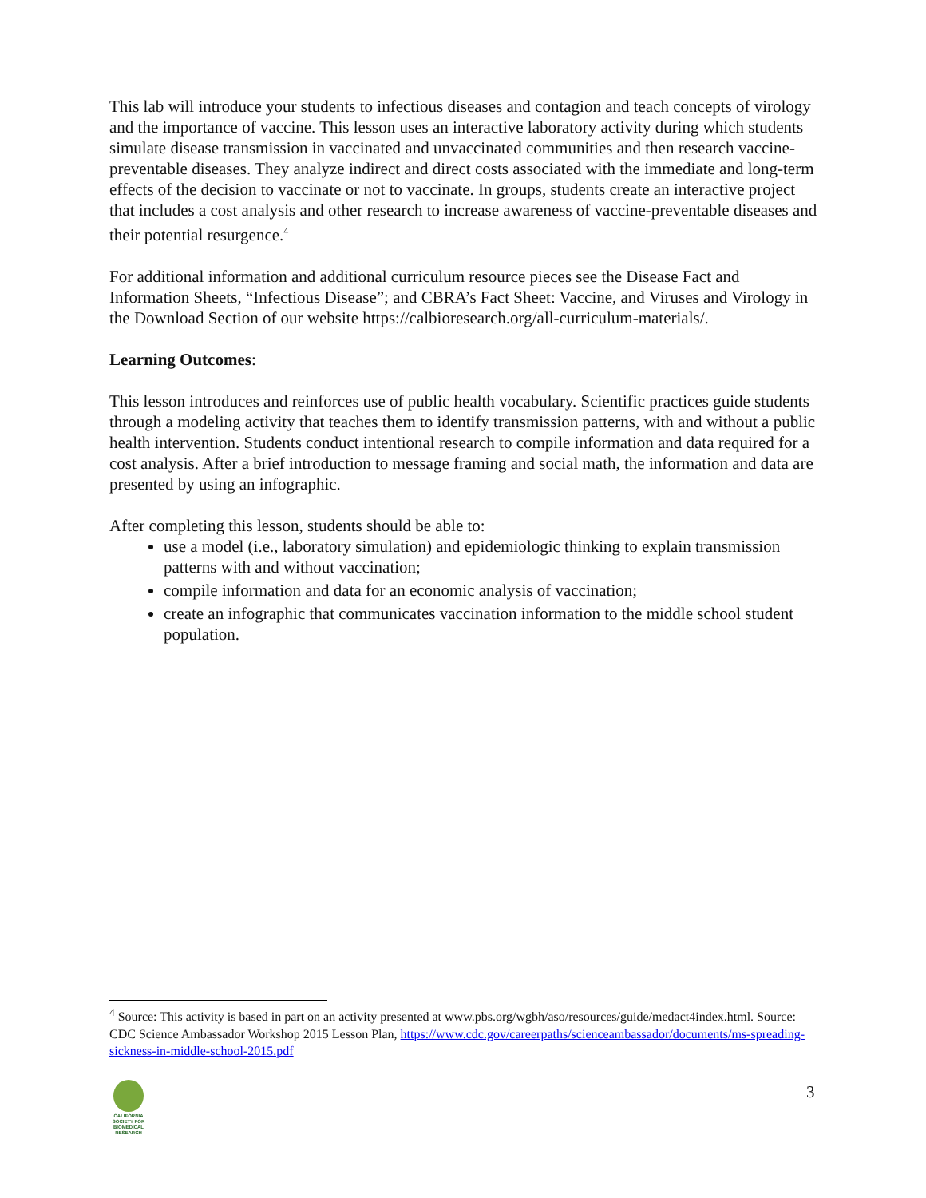This lab will introduce your students to infectious diseases and contagion and teach concepts of virology and the importance of vaccine. This lesson uses an interactive laboratory activity during which students simulate disease transmission in vaccinated and unvaccinated communities and then research vaccine-preventable diseases. They analyze indirect and direct costs associated with the immediate and long-term effects of the decision to vaccinate or not to vaccinate. In groups, students create an interactive project that includes a cost analysis and other research to increase awareness of vaccine-preventable diseases and their potential resurgence.<sup>4</sup>
For additional information and additional curriculum resource pieces see the Disease Fact and Information Sheets, “Infectious Disease”; and CBRA’s Fact Sheet: Vaccine, and Viruses and Virology in the Download Section of our website https://calbioresearch.org/all-curriculum-materials/.
Learning Outcomes:
This lesson introduces and reinforces use of public health vocabulary. Scientific practices guide students through a modeling activity that teaches them to identify transmission patterns, with and without a public health intervention. Students conduct intentional research to compile information and data required for a cost analysis. After a brief introduction to message framing and social math, the information and data are presented by using an infographic.
After completing this lesson, students should be able to:
use a model (i.e., laboratory simulation) and epidemiologic thinking to explain transmission patterns with and without vaccination;
compile information and data for an economic analysis of vaccination;
create an infographic that communicates vaccination information to the middle school student population.
<sup>4</sup> Source: This activity is based in part on an activity presented at www.pbs.org/wgbh/aso/resources/guide/medact4index.html. Source: CDC Science Ambassador Workshop 2015 Lesson Plan, https://www.cdc.gov/careerpaths/scienceambassador/documents/ms-spreading-sickness-in-middle-school-2015.pdf
CALIFORNIA SOCIETY FOR BIOMEDICAL RESEARCH
3